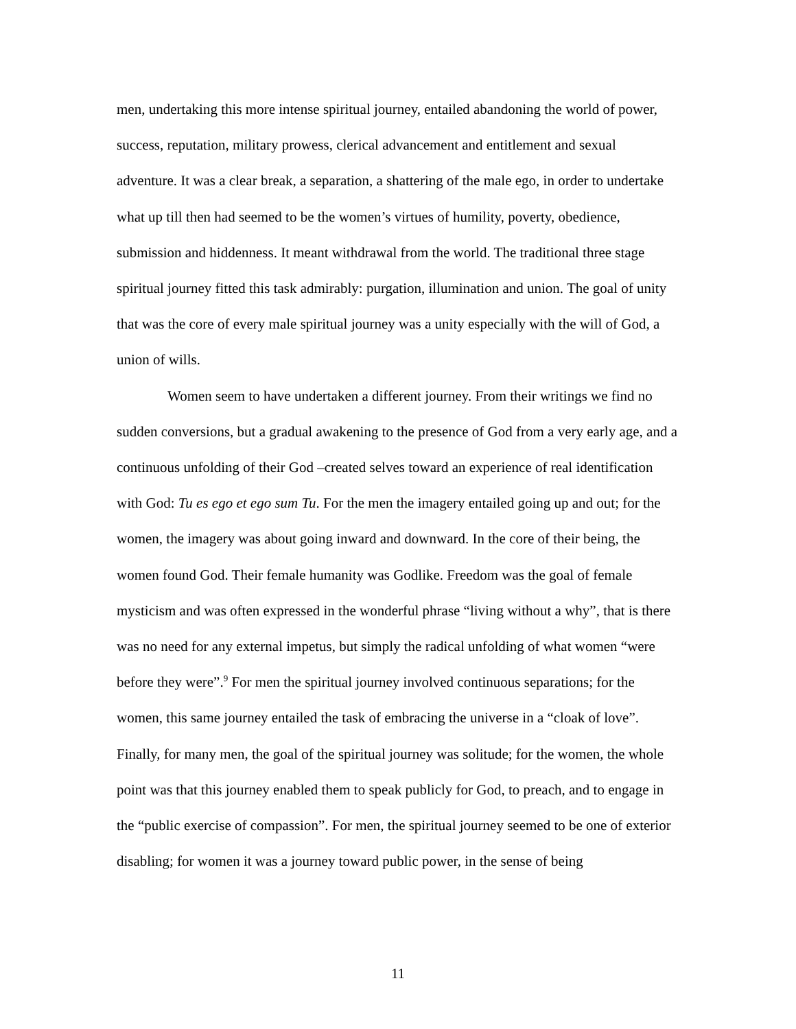men, undertaking this more intense spiritual journey, entailed abandoning the world of power, success, reputation, military prowess, clerical advancement and entitlement and sexual adventure. It was a clear break, a separation, a shattering of the male ego, in order to undertake what up till then had seemed to be the women’s virtues of humility, poverty, obedience, submission and hiddenness. It meant withdrawal from the world. The traditional three stage spiritual journey fitted this task admirably: purgation, illumination and union. The goal of unity that was the core of every male spiritual journey was a unity especially with the will of God, a union of wills.
Women seem to have undertaken a different journey. From their writings we find no sudden conversions, but a gradual awakening to the presence of God from a very early age, and a continuous unfolding of their God –created selves toward an experience of real identification with God: Tu es ego et ego sum Tu. For the men the imagery entailed going up and out; for the women, the imagery was about going inward and downward. In the core of their being, the women found God. Their female humanity was Godlike. Freedom was the goal of female mysticism and was often expressed in the wonderful phrase “living without a why”, that is there was no need for any external impetus, but simply the radical unfolding of what women “were before they were”.<sup>9</sup> For men the spiritual journey involved continuous separations; for the women, this same journey entailed the task of embracing the universe in a “cloak of love”. Finally, for many men, the goal of the spiritual journey was solitude; for the women, the whole point was that this journey enabled them to speak publicly for God, to preach, and to engage in the “public exercise of compassion”. For men, the spiritual journey seemed to be one of exterior disabling; for women it was a journey toward public power, in the sense of being
11